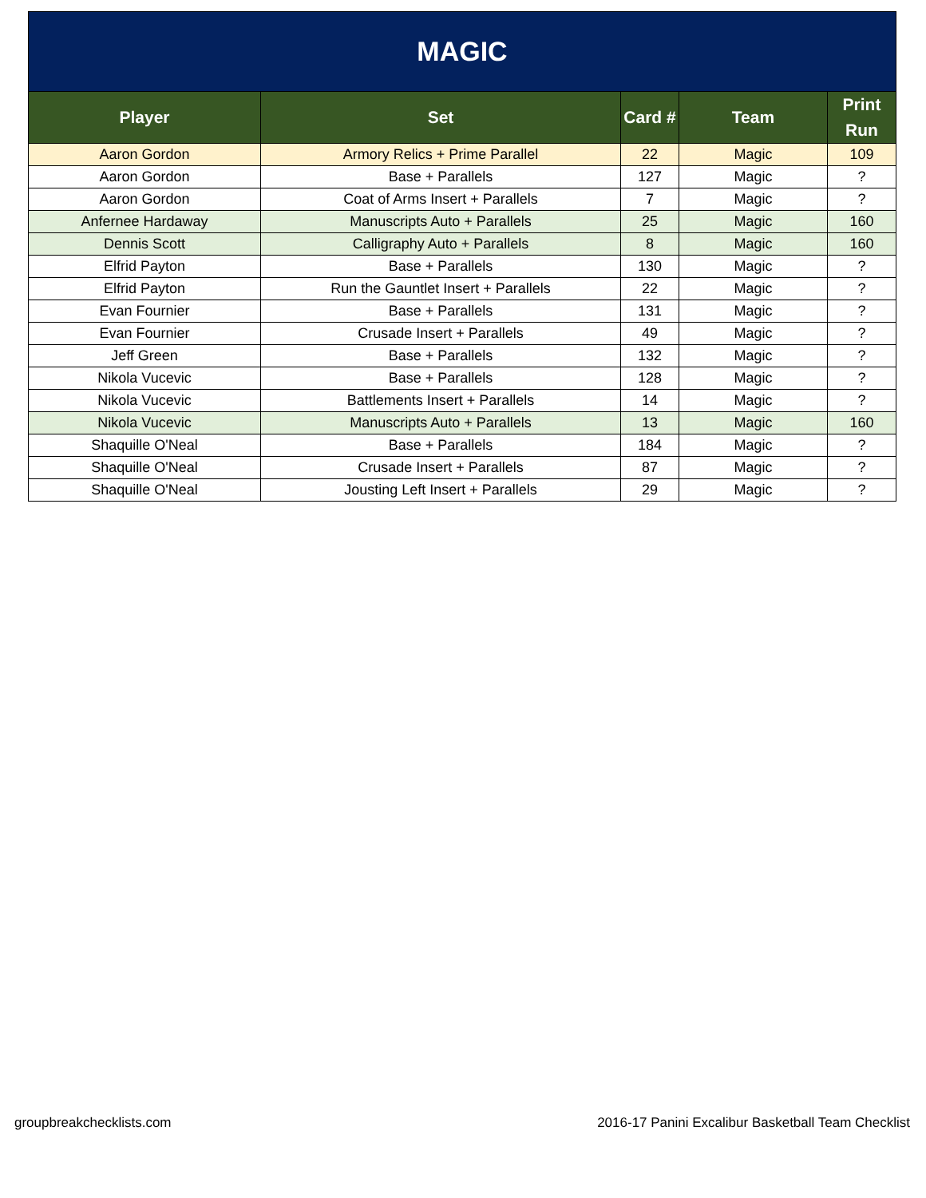| MAGIC | | | | |
| --- | --- | --- | --- | --- |
| Player | Set | Card # | Team | Print Run |
| Aaron Gordon | Armory Relics + Prime Parallel | 22 | Magic | 109 |
| Aaron Gordon | Base + Parallels | 127 | Magic | ? |
| Aaron Gordon | Coat of Arms Insert + Parallels | 7 | Magic | ? |
| Anfernee Hardaway | Manuscripts Auto + Parallels | 25 | Magic | 160 |
| Dennis Scott | Calligraphy Auto + Parallels | 8 | Magic | 160 |
| Elfrid Payton | Base + Parallels | 130 | Magic | ? |
| Elfrid Payton | Run the Gauntlet Insert + Parallels | 22 | Magic | ? |
| Evan Fournier | Base + Parallels | 131 | Magic | ? |
| Evan Fournier | Crusade Insert + Parallels | 49 | Magic | ? |
| Jeff Green | Base + Parallels | 132 | Magic | ? |
| Nikola Vucevic | Base + Parallels | 128 | Magic | ? |
| Nikola Vucevic | Battlements Insert + Parallels | 14 | Magic | ? |
| Nikola Vucevic | Manuscripts Auto + Parallels | 13 | Magic | 160 |
| Shaquille O'Neal | Base + Parallels | 184 | Magic | ? |
| Shaquille O'Neal | Crusade Insert + Parallels | 87 | Magic | ? |
| Shaquille O'Neal | Jousting Left Insert + Parallels | 29 | Magic | ? |
groupbreakchecklists.com 2016-17 Panini Excalibur Basketball Team Checklist